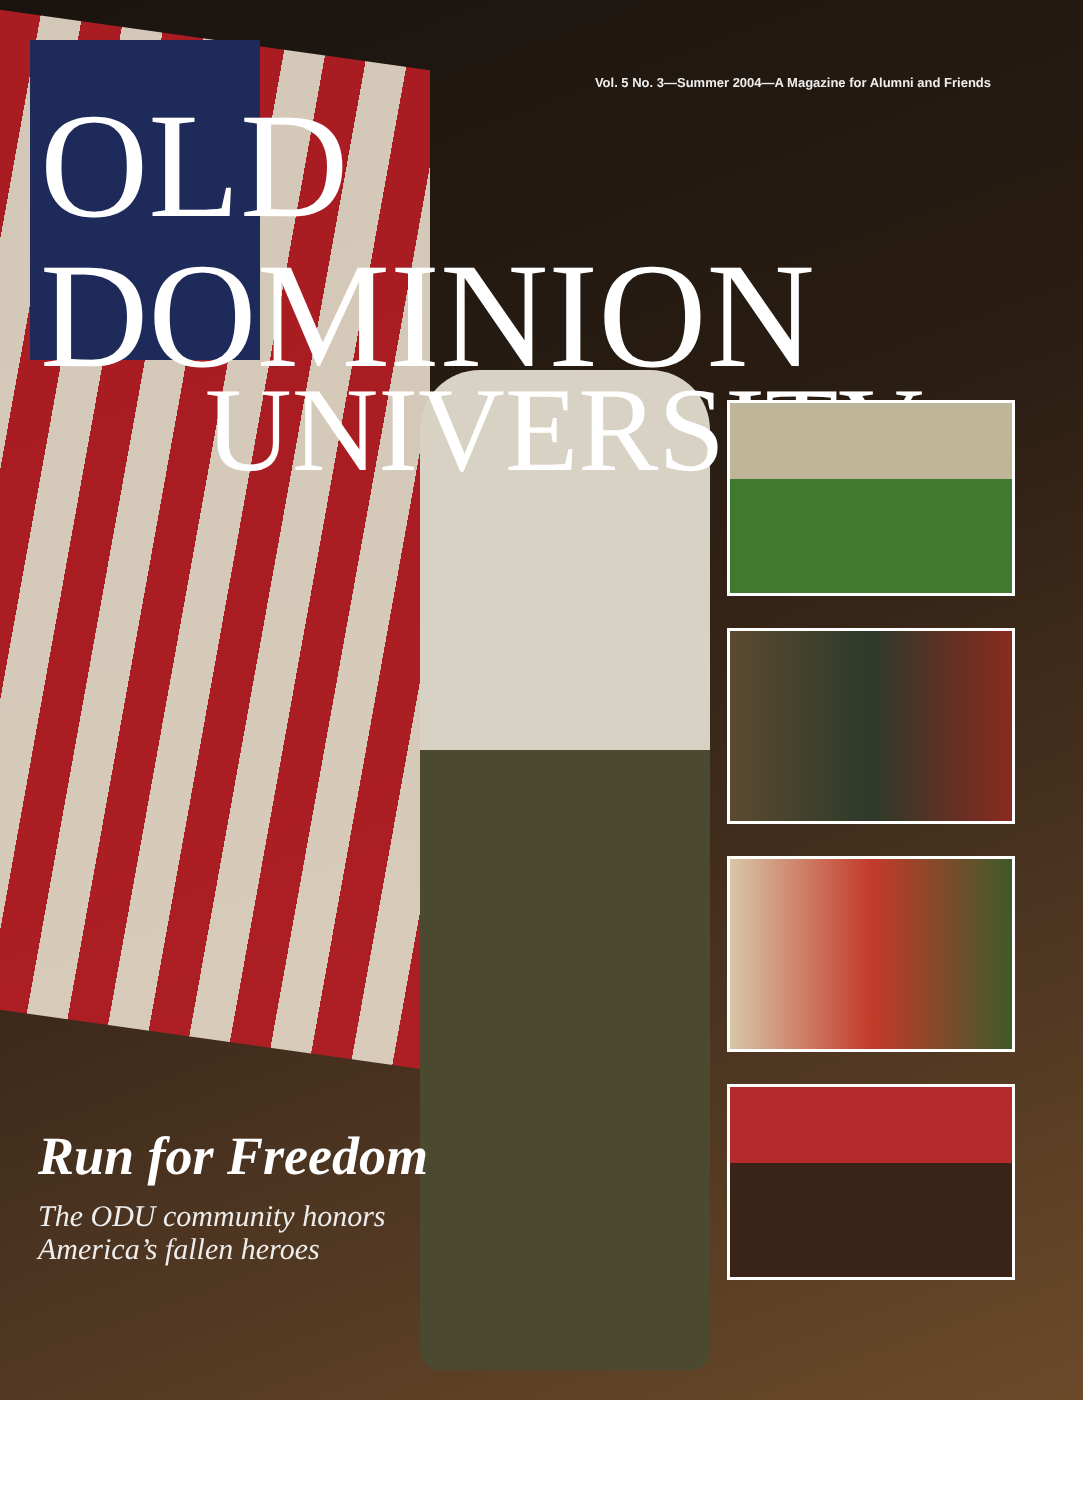Vol. 5 No. 3—Summer 2004—A Magazine for Alumni and Friends
OLD DOMINION
UNIVERSITY
Run for Freedom
The ODU community honors
America’s fallen heroes